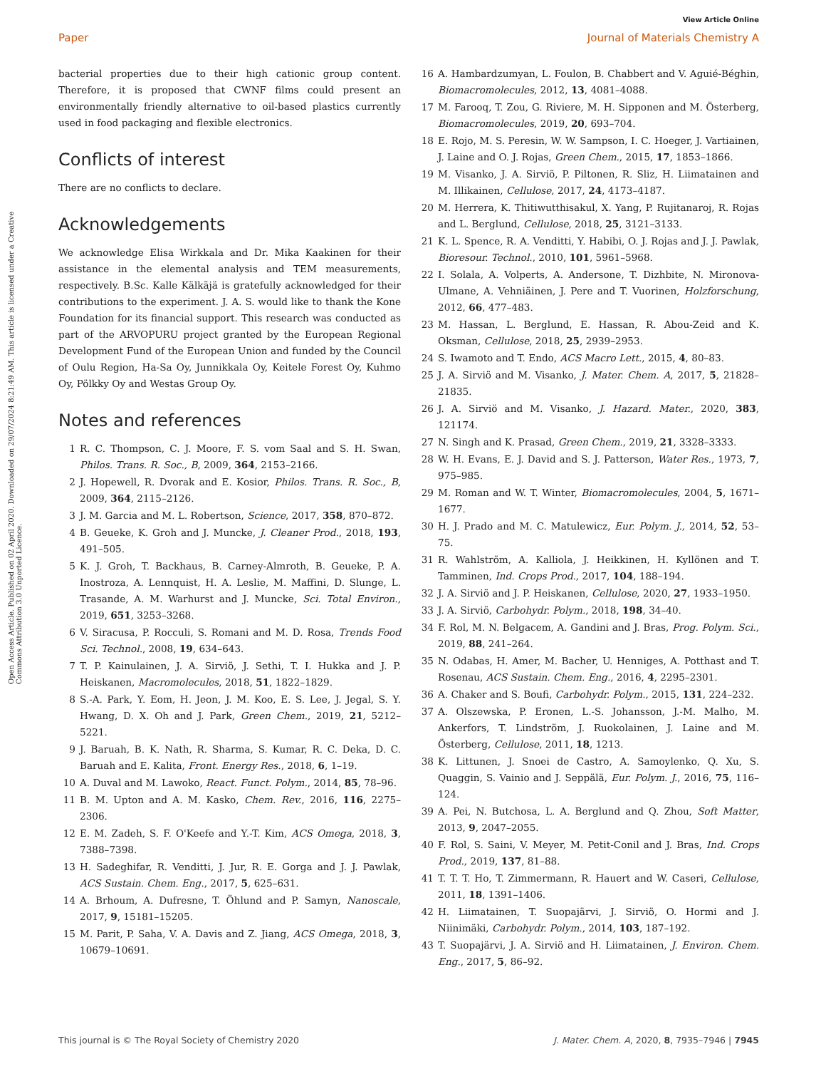View Article Online
Paper Journal of Materials Chemistry A
Open Access Article. Published on 02 April 2020. Downloaded on 29/07/2024 8:21:49 AM. This article is licensed under a Creative Commons Attribution 3.0 Unported Licence.
bacterial properties due to their high cationic group content. Therefore, it is proposed that CWNF films could present an environmentally friendly alternative to oil-based plastics currently used in food packaging and flexible electronics.
Conflicts of interest
There are no conflicts to declare.
Acknowledgements
We acknowledge Elisa Wirkkala and Dr. Mika Kaakinen for their assistance in the elemental analysis and TEM measurements, respectively. B.Sc. Kalle Kälkäjä is gratefully acknowledged for their contributions to the experiment. J. A. S. would like to thank the Kone Foundation for its financial support. This research was conducted as part of the ARVOPURU project granted by the European Regional Development Fund of the European Union and funded by the Council of Oulu Region, Ha-Sa Oy, Junnikkala Oy, Keitele Forest Oy, Kuhmo Oy, Pölkky Oy and Westas Group Oy.
Notes and references
1 R. C. Thompson, C. J. Moore, F. S. vom Saal and S. H. Swan, Philos. Trans. R. Soc., B, 2009, 364, 2153–2166.
2 J. Hopewell, R. Dvorak and E. Kosior, Philos. Trans. R. Soc., B, 2009, 364, 2115–2126.
3 J. M. Garcia and M. L. Robertson, Science, 2017, 358, 870–872.
4 B. Geueke, K. Groh and J. Muncke, J. Cleaner Prod., 2018, 193, 491–505.
5 K. J. Groh, T. Backhaus, B. Carney-Almroth, B. Geueke, P. A. Inostroza, A. Lennquist, H. A. Leslie, M. Maffini, D. Slunge, L. Trasande, A. M. Warhurst and J. Muncke, Sci. Total Environ., 2019, 651, 3253–3268.
6 V. Siracusa, P. Rocculi, S. Romani and M. D. Rosa, Trends Food Sci. Technol., 2008, 19, 634–643.
7 T. P. Kainulainen, J. A. Sirviö, J. Sethi, T. I. Hukka and J. P. Heiskanen, Macromolecules, 2018, 51, 1822–1829.
8 S.-A. Park, Y. Eom, H. Jeon, J. M. Koo, E. S. Lee, J. Jegal, S. Y. Hwang, D. X. Oh and J. Park, Green Chem., 2019, 21, 5212–5221.
9 J. Baruah, B. K. Nath, R. Sharma, S. Kumar, R. C. Deka, D. C. Baruah and E. Kalita, Front. Energy Res., 2018, 6, 1–19.
10 A. Duval and M. Lawoko, React. Funct. Polym., 2014, 85, 78–96.
11 B. M. Upton and A. M. Kasko, Chem. Rev., 2016, 116, 2275–2306.
12 E. M. Zadeh, S. F. O'Keefe and Y.-T. Kim, ACS Omega, 2018, 3, 7388–7398.
13 H. Sadeghifar, R. Venditti, J. Jur, R. E. Gorga and J. J. Pawlak, ACS Sustain. Chem. Eng., 2017, 5, 625–631.
14 A. Brhoum, A. Dufresne, T. Öhlund and P. Samyn, Nanoscale, 2017, 9, 15181–15205.
15 M. Parit, P. Saha, V. A. Davis and Z. Jiang, ACS Omega, 2018, 3, 10679–10691.
16 A. Hambardzumyan, L. Foulon, B. Chabbert and V. Aguié-Béghin, Biomacromolecules, 2012, 13, 4081–4088.
17 M. Farooq, T. Zou, G. Riviere, M. H. Sipponen and M. Österberg, Biomacromolecules, 2019, 20, 693–704.
18 E. Rojo, M. S. Peresin, W. W. Sampson, I. C. Hoeger, J. Vartiainen, J. Laine and O. J. Rojas, Green Chem., 2015, 17, 1853–1866.
19 M. Visanko, J. A. Sirviö, P. Piltonen, R. Sliz, H. Liimatainen and M. Illikainen, Cellulose, 2017, 24, 4173–4187.
20 M. Herrera, K. Thitiwutthisakul, X. Yang, P. Rujitanaroj, R. Rojas and L. Berglund, Cellulose, 2018, 25, 3121–3133.
21 K. L. Spence, R. A. Venditti, Y. Habibi, O. J. Rojas and J. J. Pawlak, Bioresour. Technol., 2010, 101, 5961–5968.
22 I. Solala, A. Volperts, A. Andersone, T. Dizhbite, N. Mironova-Ulmane, A. Vehniäinen, J. Pere and T. Vuorinen, Holzforschung, 2012, 66, 477–483.
23 M. Hassan, L. Berglund, E. Hassan, R. Abou-Zeid and K. Oksman, Cellulose, 2018, 25, 2939–2953.
24 S. Iwamoto and T. Endo, ACS Macro Lett., 2015, 4, 80–83.
25 J. A. Sirviö and M. Visanko, J. Mater. Chem. A, 2017, 5, 21828–21835.
26 J. A. Sirviö and M. Visanko, J. Hazard. Mater., 2020, 383, 121174.
27 N. Singh and K. Prasad, Green Chem., 2019, 21, 3328–3333.
28 W. H. Evans, E. J. David and S. J. Patterson, Water Res., 1973, 7, 975–985.
29 M. Roman and W. T. Winter, Biomacromolecules, 2004, 5, 1671–1677.
30 H. J. Prado and M. C. Matulewicz, Eur. Polym. J., 2014, 52, 53–75.
31 R. Wahlström, A. Kalliola, J. Heikkinen, H. Kyllönen and T. Tamminen, Ind. Crops Prod., 2017, 104, 188–194.
32 J. A. Sirviö and J. P. Heiskanen, Cellulose, 2020, 27, 1933–1950.
33 J. A. Sirviö, Carbohydr. Polym., 2018, 198, 34–40.
34 F. Rol, M. N. Belgacem, A. Gandini and J. Bras, Prog. Polym. Sci., 2019, 88, 241–264.
35 N. Odabas, H. Amer, M. Bacher, U. Henniges, A. Potthast and T. Rosenau, ACS Sustain. Chem. Eng., 2016, 4, 2295–2301.
36 A. Chaker and S. Boufi, Carbohydr. Polym., 2015, 131, 224–232.
37 A. Olszewska, P. Eronen, L.-S. Johansson, J.-M. Malho, M. Ankerfors, T. Lindström, J. Ruokolainen, J. Laine and M. Österberg, Cellulose, 2011, 18, 1213.
38 K. Littunen, J. Snoei de Castro, A. Samoylenko, Q. Xu, S. Quaggin, S. Vainio and J. Seppälä, Eur. Polym. J., 2016, 75, 116–124.
39 A. Pei, N. Butchosa, L. A. Berglund and Q. Zhou, Soft Matter, 2013, 9, 2047–2055.
40 F. Rol, S. Saini, V. Meyer, M. Petit-Conil and J. Bras, Ind. Crops Prod., 2019, 137, 81–88.
41 T. T. T. Ho, T. Zimmermann, R. Hauert and W. Caseri, Cellulose, 2011, 18, 1391–1406.
42 H. Liimatainen, T. Suopajärvi, J. Sirviö, O. Hormi and J. Niinimäki, Carbohydr. Polym., 2014, 103, 187–192.
43 T. Suopajärvi, J. A. Sirviö and H. Liimatainen, J. Environ. Chem. Eng., 2017, 5, 86–92.
This journal is © The Royal Society of Chemistry 2020 J. Mater. Chem. A, 2020, 8, 7935–7946 | 7945